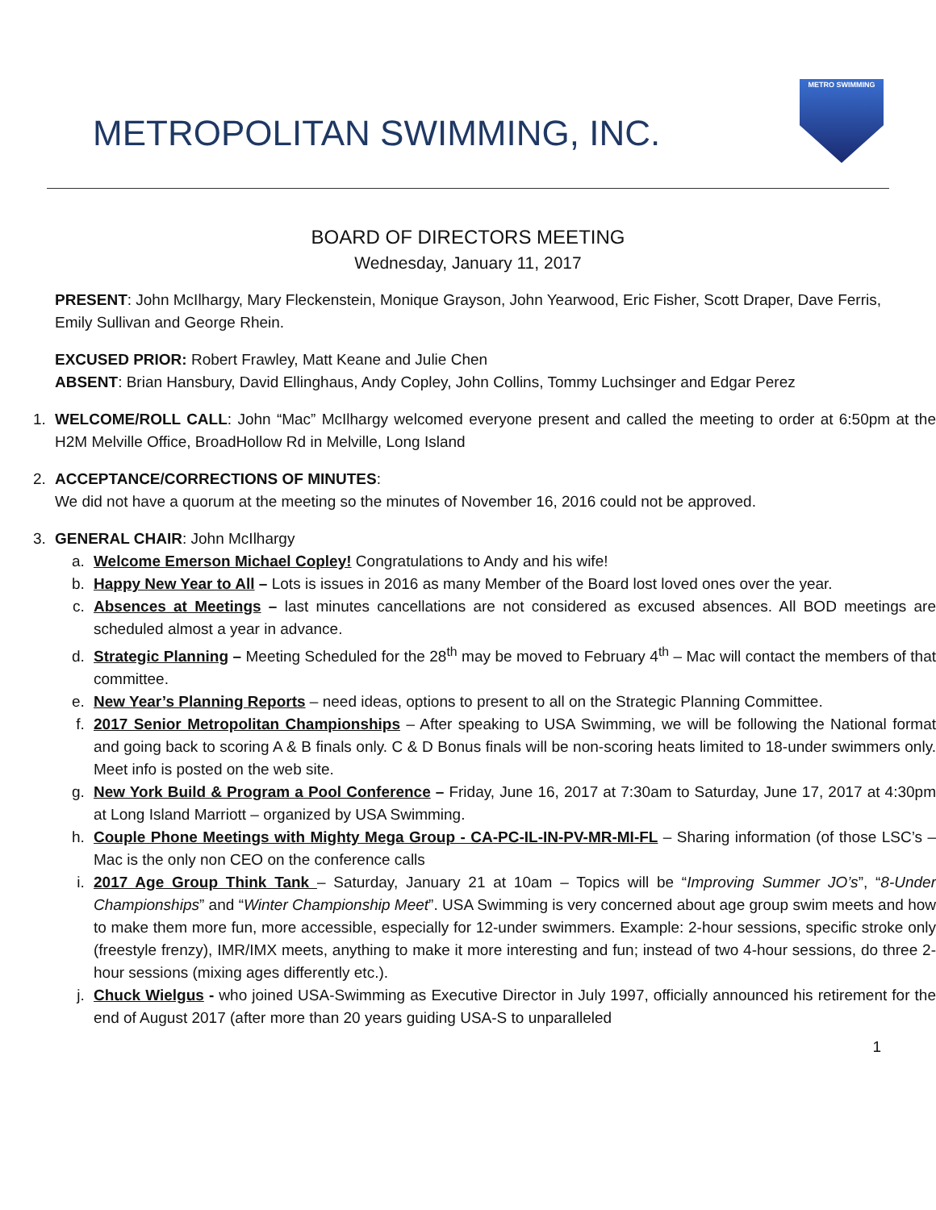METROPOLITAN SWIMMING, INC.
METRO SWIMMING
BOARD OF DIRECTORS MEETING
Wednesday, January 11, 2017
PRESENT: John McIlhargy, Mary Fleckenstein, Monique Grayson, John Yearwood, Eric Fisher, Scott Draper, Dave Ferris, Emily Sullivan and George Rhein.
EXCUSED PRIOR: Robert Frawley, Matt Keane and Julie Chen
ABSENT: Brian Hansbury, David Ellinghaus, Andy Copley, John Collins, Tommy Luchsinger and Edgar Perez
1. WELCOME/ROLL CALL: John “Mac” McIlhargy welcomed everyone present and called the meeting to order at 6:50pm at the H2M Melville Office, BroadHollow Rd in Melville, Long Island
2. ACCEPTANCE/CORRECTIONS OF MINUTES:
We did not have a quorum at the meeting so the minutes of November 16, 2016 could not be approved.
3. GENERAL CHAIR: John McIlhargy
a. Welcome Emerson Michael Copley! Congratulations to Andy and his wife!
b. Happy New Year to All – Lots is issues in 2016 as many Member of the Board lost loved ones over the year.
c. Absences at Meetings – last minutes cancellations are not considered as excused absences. All BOD meetings are scheduled almost a year in advance.
d. Strategic Planning – Meeting Scheduled for the 28<sup>th</sup> may be moved to February 4<sup>th</sup> – Mac will contact the members of that committee.
e. New Year’s Planning Reports – need ideas, options to present to all on the Strategic Planning Committee.
f. 2017 Senior Metropolitan Championships – After speaking to USA Swimming, we will be following the National format and going back to scoring A & B finals only. C & D Bonus finals will be non-scoring heats limited to 18-under swimmers only. Meet info is posted on the web site.
g. New York Build & Program a Pool Conference – Friday, June 16, 2017 at 7:30am to Saturday, June 17, 2017 at 4:30pm at Long Island Marriott – organized by USA Swimming.
h. Couple Phone Meetings with Mighty Mega Group - CA-PC-IL-IN-PV-MR-MI-FL – Sharing information (of those LSC’s – Mac is the only non CEO on the conference calls
i. 2017 Age Group Think Tank – Saturday, January 21 at 10am – Topics will be “Improving Summer JO’s”, “8-Under Championships” and “Winter Championship Meet”. USA Swimming is very concerned about age group swim meets and how to make them more fun, more accessible, especially for 12-under swimmers. Example: 2-hour sessions, specific stroke only (freestyle frenzy), IMR/IMX meets, anything to make it more interesting and fun; instead of two 4-hour sessions, do three 2-hour sessions (mixing ages differently etc.).
j. Chuck Wielgus - who joined USA-Swimming as Executive Director in July 1997, officially announced his retirement for the end of August 2017 (after more than 20 years guiding USA-S to unparalleled
1